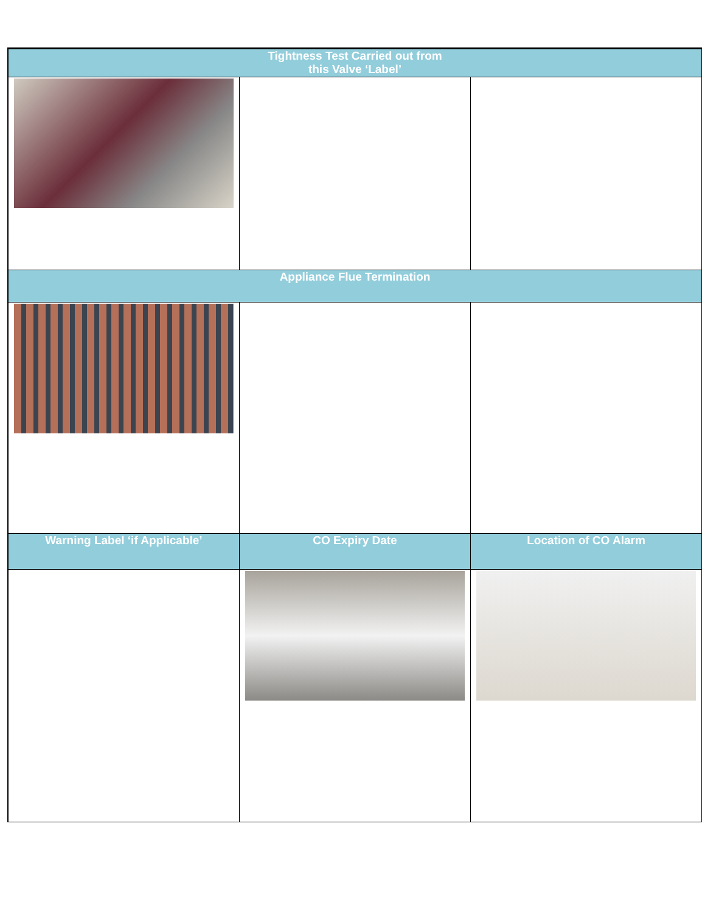| Tightness Test Carried out from this Valve ‘Label’ | | |
| --- | --- | --- |
| Appliance Flue Termination | | |
| Warning Label ‘if Applicable’ | CO Expiry Date | Location of CO Alarm |